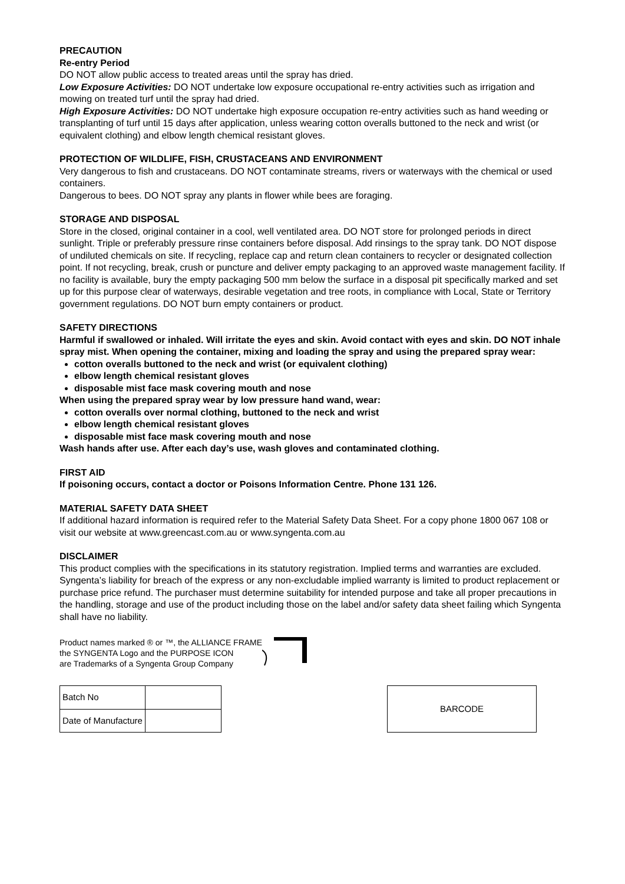PRECAUTION
Re-entry Period
DO NOT allow public access to treated areas until the spray has dried.
Low Exposure Activities: DO NOT undertake low exposure occupational re-entry activities such as irrigation and mowing on treated turf until the spray had dried.
High Exposure Activities: DO NOT undertake high exposure occupation re-entry activities such as hand weeding or transplanting of turf until 15 days after application, unless wearing cotton overalls buttoned to the neck and wrist (or equivalent clothing) and elbow length chemical resistant gloves.
PROTECTION OF WILDLIFE, FISH, CRUSTACEANS AND ENVIRONMENT
Very dangerous to fish and crustaceans. DO NOT contaminate streams, rivers or waterways with the chemical or used containers.
Dangerous to bees. DO NOT spray any plants in flower while bees are foraging.
STORAGE AND DISPOSAL
Store in the closed, original container in a cool, well ventilated area. DO NOT store for prolonged periods in direct sunlight. Triple or preferably pressure rinse containers before disposal. Add rinsings to the spray tank. DO NOT dispose of undiluted chemicals on site. If recycling, replace cap and return clean containers to recycler or designated collection point. If not recycling, break, crush or puncture and deliver empty packaging to an approved waste management facility. If no facility is available, bury the empty packaging 500 mm below the surface in a disposal pit specifically marked and set up for this purpose clear of waterways, desirable vegetation and tree roots, in compliance with Local, State or Territory government regulations. DO NOT burn empty containers or product.
SAFETY DIRECTIONS
Harmful if swallowed or inhaled. Will irritate the eyes and skin. Avoid contact with eyes and skin. DO NOT inhale spray mist. When opening the container, mixing and loading the spray and using the prepared spray wear:
cotton overalls buttoned to the neck and wrist (or equivalent clothing)
elbow length chemical resistant gloves
disposable mist face mask covering mouth and nose
When using the prepared spray wear by low pressure hand wand, wear:
cotton overalls over normal clothing, buttoned to the neck and wrist
elbow length chemical resistant gloves
disposable mist face mask covering mouth and nose
Wash hands after use. After each day’s use, wash gloves and contaminated clothing.
FIRST AID
If poisoning occurs, contact a doctor or Poisons Information Centre. Phone 131 126.
MATERIAL SAFETY DATA SHEET
If additional hazard information is required refer to the Material Safety Data Sheet. For a copy phone 1800 067 108 or visit our website at www.greencast.com.au or www.syngenta.com.au
DISCLAIMER
This product complies with the specifications in its statutory registration. Implied terms and warranties are excluded. Syngenta’s liability for breach of the express or any non-excludable implied warranty is limited to product replacement or purchase price refund. The purchaser must determine suitability for intended purpose and take all proper precautions in the handling, storage and use of the product including those on the label and/or safety data sheet failing which Syngenta shall have no liability.
Product names marked ® or ™, the ALLIANCE FRAME
the SYNGENTA Logo and the PURPOSE ICON
are Trademarks of a Syngenta Group Company
| Batch No | |
| Date of Manufacture | |
BARCODE